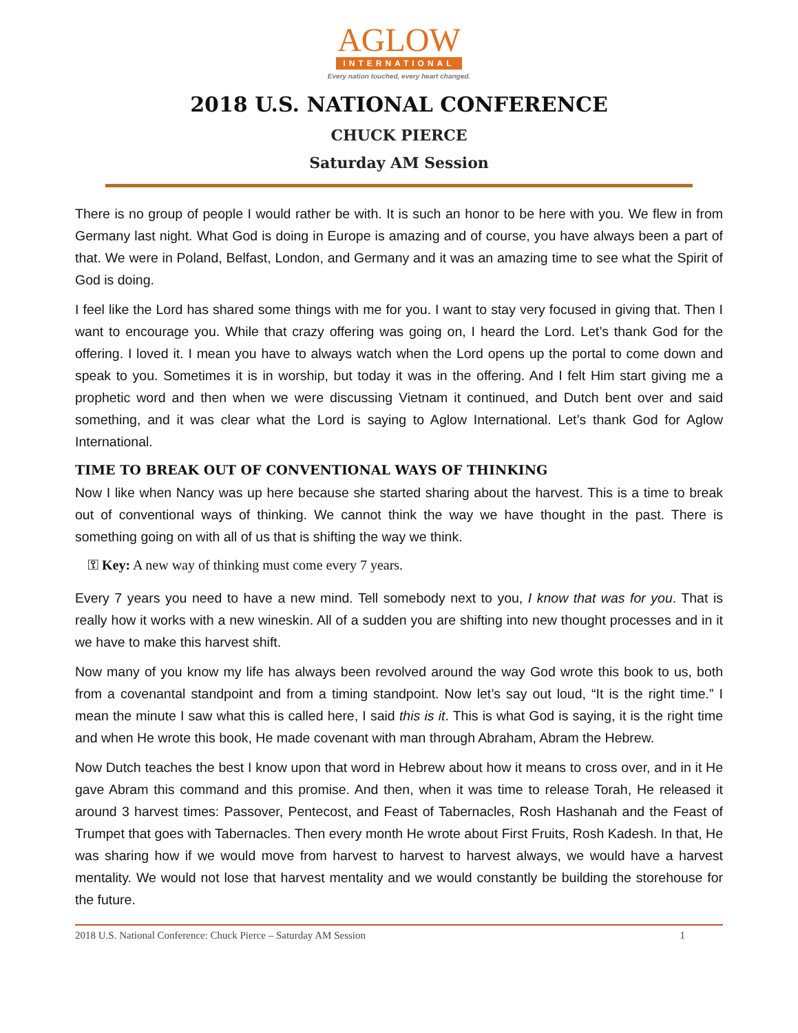AGLOW
INTERNATIONAL
Every nation touched, every heart changed.
2018 U.S. NATIONAL CONFERENCE
CHUCK PIERCE
Saturday AM Session
There is no group of people I would rather be with. It is such an honor to be here with you. We flew in from Germany last night. What God is doing in Europe is amazing and of course, you have always been a part of that. We were in Poland, Belfast, London, and Germany and it was an amazing time to see what the Spirit of God is doing.
I feel like the Lord has shared some things with me for you. I want to stay very focused in giving that. Then I want to encourage you. While that crazy offering was going on, I heard the Lord. Let’s thank God for the offering. I loved it. I mean you have to always watch when the Lord opens up the portal to come down and speak to you. Sometimes it is in worship, but today it was in the offering. And I felt Him start giving me a prophetic word and then when we were discussing Vietnam it continued, and Dutch bent over and said something, and it was clear what the Lord is saying to Aglow International. Let’s thank God for Aglow International.
TIME TO BREAK OUT OF CONVENTIONAL WAYS OF THINKING
Now I like when Nancy was up here because she started sharing about the harvest. This is a time to break out of conventional ways of thinking. We cannot think the way we have thought in the past. There is something going on with all of us that is shifting the way we think.
⚿ Key: A new way of thinking must come every 7 years.
Every 7 years you need to have a new mind. Tell somebody next to you, I know that was for you. That is really how it works with a new wineskin. All of a sudden you are shifting into new thought processes and in it we have to make this harvest shift.
Now many of you know my life has always been revolved around the way God wrote this book to us, both from a covenantal standpoint and from a timing standpoint. Now let’s say out loud, “It is the right time.” I mean the minute I saw what this is called here, I said this is it. This is what God is saying, it is the right time and when He wrote this book, He made covenant with man through Abraham, Abram the Hebrew.
Now Dutch teaches the best I know upon that word in Hebrew about how it means to cross over, and in it He gave Abram this command and this promise. And then, when it was time to release Torah, He released it around 3 harvest times: Passover, Pentecost, and Feast of Tabernacles, Rosh Hashanah and the Feast of Trumpet that goes with Tabernacles. Then every month He wrote about First Fruits, Rosh Kadesh. In that, He was sharing how if we would move from harvest to harvest to harvest always, we would have a harvest mentality. We would not lose that harvest mentality and we would constantly be building the storehouse for the future.
2018 U.S. National Conference: Chuck Pierce – Saturday AM Session 1